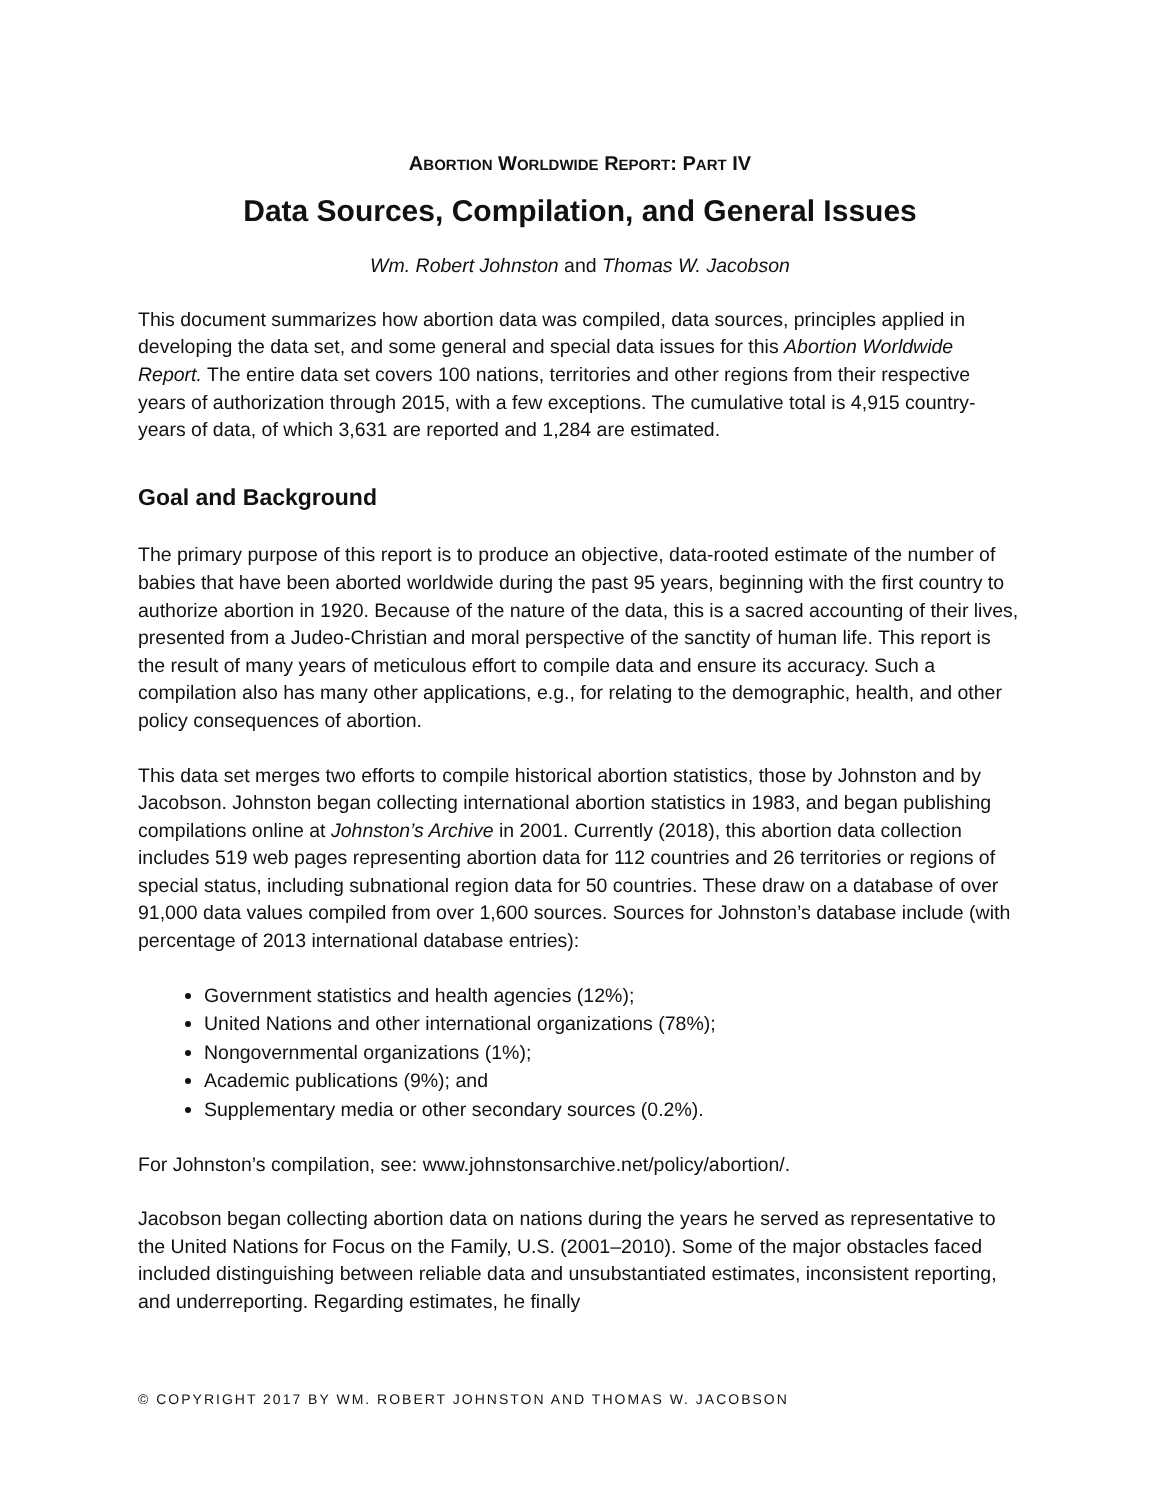ABORTION WORLDWIDE REPORT: PART IV
Data Sources, Compilation, and General Issues
Wm. Robert Johnston and Thomas W. Jacobson
This document summarizes how abortion data was compiled, data sources, principles applied in developing the data set, and some general and special data issues for this Abortion Worldwide Report. The entire data set covers 100 nations, territories and other regions from their respective years of authorization through 2015, with a few exceptions. The cumulative total is 4,915 country-years of data, of which 3,631 are reported and 1,284 are estimated.
Goal and Background
The primary purpose of this report is to produce an objective, data-rooted estimate of the number of babies that have been aborted worldwide during the past 95 years, beginning with the first country to authorize abortion in 1920. Because of the nature of the data, this is a sacred accounting of their lives, presented from a Judeo-Christian and moral perspective of the sanctity of human life. This report is the result of many years of meticulous effort to compile data and ensure its accuracy. Such a compilation also has many other applications, e.g., for relating to the demographic, health, and other policy consequences of abortion.
This data set merges two efforts to compile historical abortion statistics, those by Johnston and by Jacobson. Johnston began collecting international abortion statistics in 1983, and began publishing compilations online at Johnston’s Archive in 2001. Currently (2018), this abortion data collection includes 519 web pages representing abortion data for 112 countries and 26 territories or regions of special status, including subnational region data for 50 countries. These draw on a database of over 91,000 data values compiled from over 1,600 sources. Sources for Johnston’s database include (with percentage of 2013 international database entries):
Government statistics and health agencies (12%);
United Nations and other international organizations (78%);
Nongovernmental organizations (1%);
Academic publications (9%); and
Supplementary media or other secondary sources (0.2%).
For Johnston’s compilation, see: www.johnstonsarchive.net/policy/abortion/.
Jacobson began collecting abortion data on nations during the years he served as representative to the United Nations for Focus on the Family, U.S. (2001–2010). Some of the major obstacles faced included distinguishing between reliable data and unsubstantiated estimates, inconsistent reporting, and underreporting. Regarding estimates, he finally
© COPYRIGHT 2017 BY WM. ROBERT JOHNSTON AND THOMAS W. JACOBSON